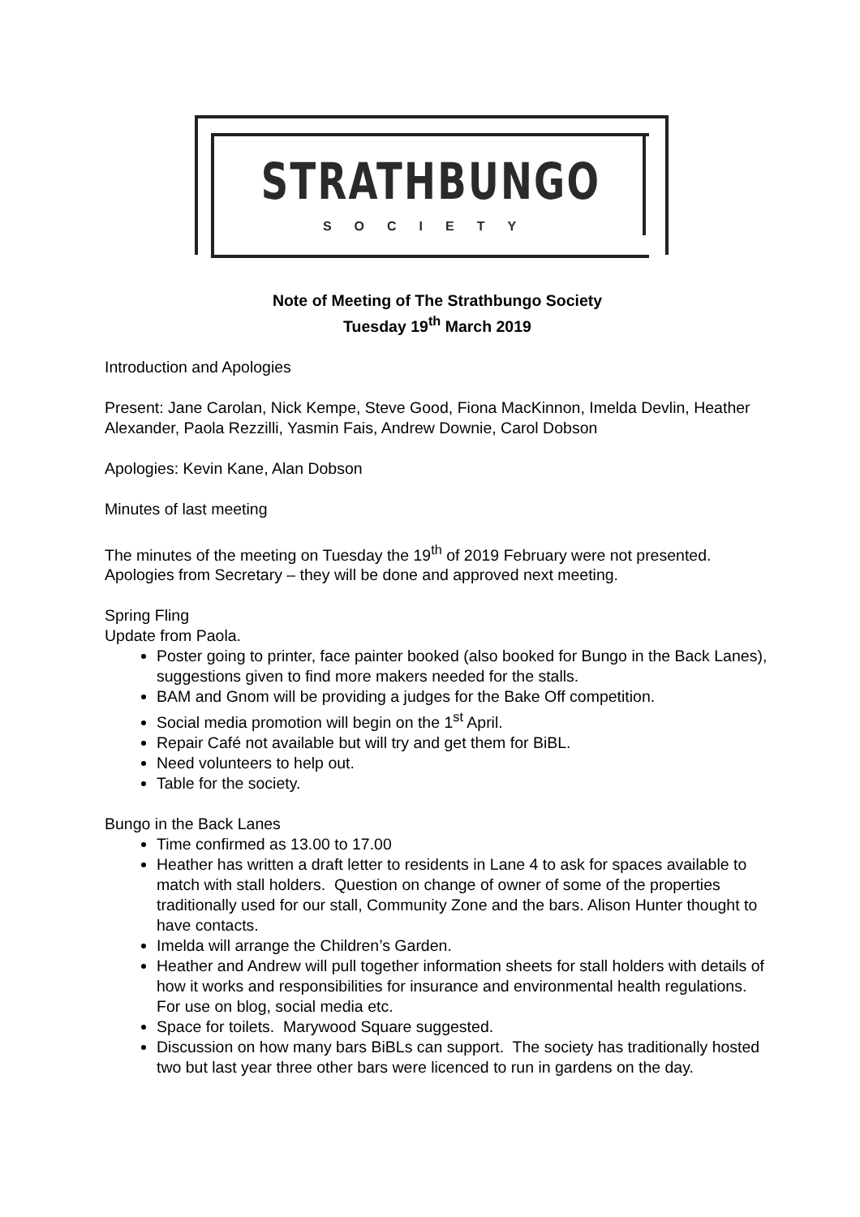STRATHBUNGO
SOCIETY
Note of Meeting of The Strathbungo Society
Tuesday 19<sup>th</sup> March 2019
Introduction and Apologies
Present: Jane Carolan, Nick Kempe, Steve Good, Fiona MacKinnon, Imelda Devlin, Heather Alexander, Paola Rezzilli, Yasmin Fais, Andrew Downie, Carol Dobson
Apologies: Kevin Kane, Alan Dobson
Minutes of last meeting
The minutes of the meeting on Tuesday the 19<sup>th</sup> of 2019 February were not presented. Apologies from Secretary – they will be done and approved next meeting.
Spring Fling
Update from Paola.
Poster going to printer, face painter booked (also booked for Bungo in the Back Lanes), suggestions given to find more makers needed for the stalls.
BAM and Gnom will be providing a judges for the Bake Off competition.
Social media promotion will begin on the 1<sup>st</sup> April.
Repair Café not available but will try and get them for BiBL.
Need volunteers to help out.
Table for the society.
Bungo in the Back Lanes
Time confirmed as 13.00 to 17.00
Heather has written a draft letter to residents in Lane 4 to ask for spaces available to match with stall holders. Question on change of owner of some of the properties traditionally used for our stall, Community Zone and the bars. Alison Hunter thought to have contacts.
Imelda will arrange the Children’s Garden.
Heather and Andrew will pull together information sheets for stall holders with details of how it works and responsibilities for insurance and environmental health regulations. For use on blog, social media etc.
Space for toilets. Marywood Square suggested.
Discussion on how many bars BiBLs can support. The society has traditionally hosted two but last year three other bars were licenced to run in gardens on the day.